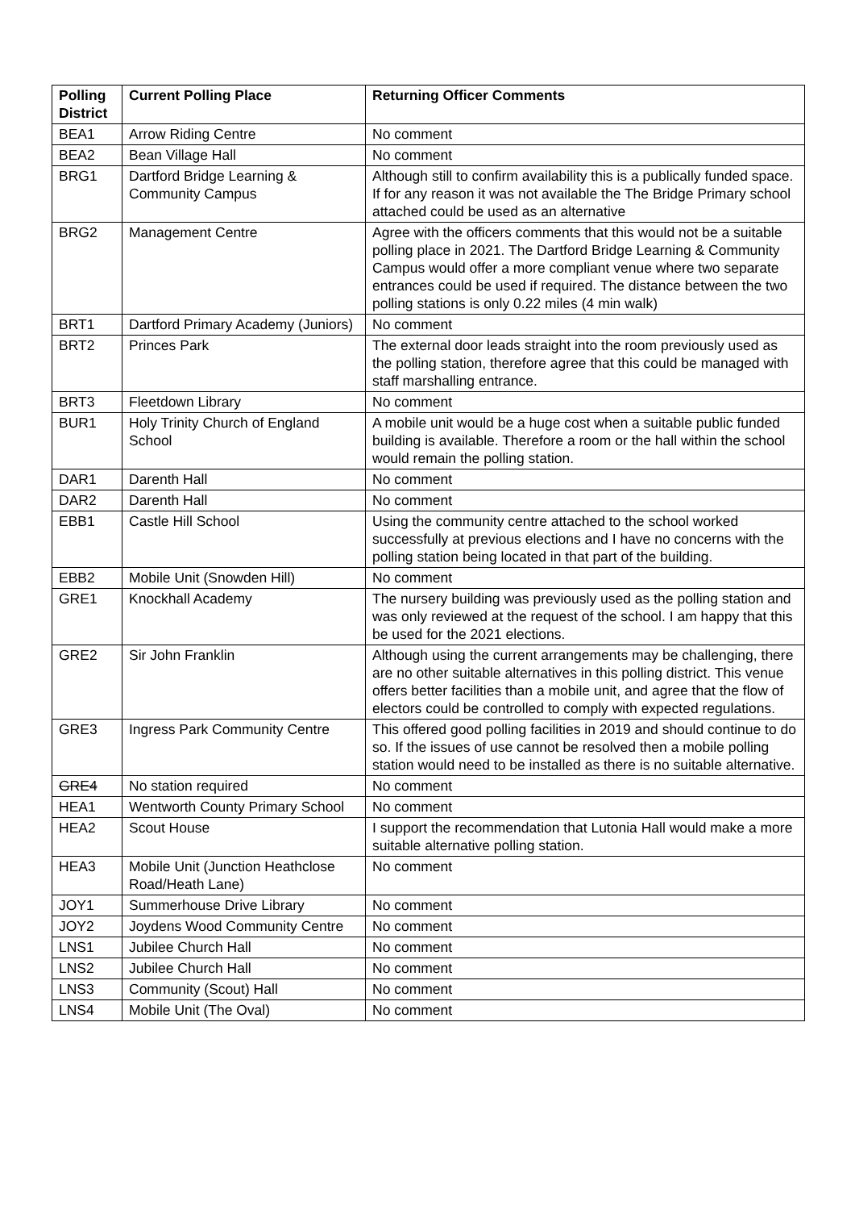| Polling District | Current Polling Place | Returning Officer Comments |
| --- | --- | --- |
| BEA1 | Arrow Riding Centre | No comment |
| BEA2 | Bean Village Hall | No comment |
| BRG1 | Dartford Bridge Learning & Community Campus | Although still to confirm availability this is a publically funded space. If for any reason it was not available the The Bridge Primary school attached could be used as an alternative |
| BRG2 | Management Centre | Agree with the officers comments that this would not be a suitable polling place in 2021. The Dartford Bridge Learning & Community Campus would offer a more compliant venue where two separate entrances could be used if required. The distance between the two polling stations is only 0.22 miles (4 min walk) |
| BRT1 | Dartford Primary Academy (Juniors) | No comment |
| BRT2 | Princes Park | The external door leads straight into the room previously used as the polling station, therefore agree that this could be managed with staff marshalling entrance. |
| BRT3 | Fleetdown Library | No comment |
| BUR1 | Holy Trinity Church of England School | A mobile unit would be a huge cost when a suitable public funded building is available. Therefore a room or the hall within the school would remain the polling station. |
| DAR1 | Darenth Hall | No comment |
| DAR2 | Darenth Hall | No comment |
| EBB1 | Castle Hill School | Using the community centre attached to the school worked successfully at previous elections and I have no concerns with the polling station being located in that part of the building. |
| EBB2 | Mobile Unit (Snowden Hill) | No comment |
| GRE1 | Knockhall Academy | The nursery building was previously used as the polling station and was only reviewed at the request of the school. I am happy that this be used for the 2021 elections. |
| GRE2 | Sir John Franklin | Although using the current arrangements may be challenging, there are no other suitable alternatives in this polling district. This venue offers better facilities than a mobile unit, and agree that the flow of electors could be controlled to comply with expected regulations. |
| GRE3 | Ingress Park Community Centre | This offered good polling facilities in 2019 and should continue to do so. If the issues of use cannot be resolved then a mobile polling station would need to be installed as there is no suitable alternative. |
| GRE4 | No station required | No comment |
| HEA1 | Wentworth County Primary School | No comment |
| HEA2 | Scout House | I support the recommendation that Lutonia Hall would make a more suitable alternative polling station. |
| HEA3 | Mobile Unit (Junction Heathclose Road/Heath Lane) | No comment |
| JOY1 | Summerhouse Drive Library | No comment |
| JOY2 | Joydens Wood Community Centre | No comment |
| LNS1 | Jubilee Church Hall | No comment |
| LNS2 | Jubilee Church Hall | No comment |
| LNS3 | Community (Scout) Hall | No comment |
| LNS4 | Mobile Unit (The Oval) | No comment |